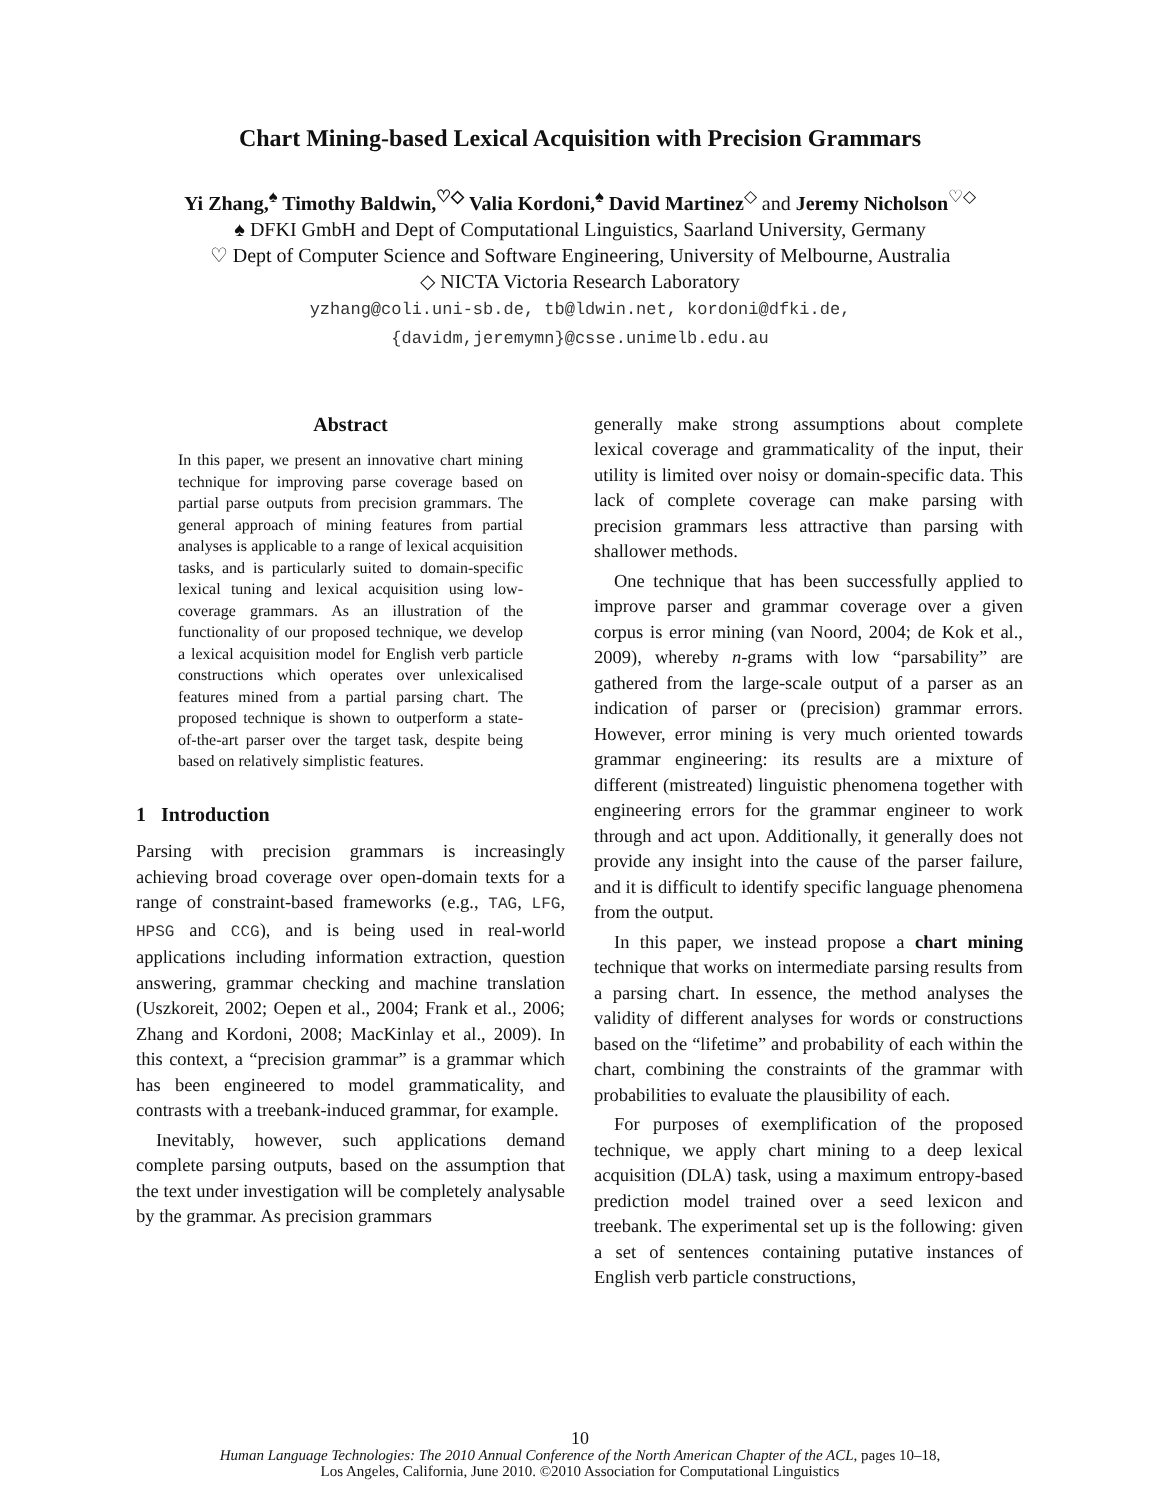Chart Mining-based Lexical Acquisition with Precision Grammars
Yi Zhang,<sup>♠</sup> Timothy Baldwin,<sup>♡◇</sup> Valia Kordoni,<sup>♠</sup> David Martinez<sup>◇</sup> and Jeremy Nicholson<sup>♡◇</sup>
♠ DFKI GmbH and Dept of Computational Linguistics, Saarland University, Germany
♡ Dept of Computer Science and Software Engineering, University of Melbourne, Australia
◇ NICTA Victoria Research Laboratory
yzhang@coli.uni-sb.de, tb@ldwin.net, kordoni@dfki.de,
{davidm,jeremymn}@csse.unimelb.edu.au
Abstract
In this paper, we present an innovative chart mining technique for improving parse coverage based on partial parse outputs from precision grammars. The general approach of mining features from partial analyses is applicable to a range of lexical acquisition tasks, and is particularly suited to domain-specific lexical tuning and lexical acquisition using low-coverage grammars. As an illustration of the functionality of our proposed technique, we develop a lexical acquisition model for English verb particle constructions which operates over unlexicalised features mined from a partial parsing chart. The proposed technique is shown to outperform a state-of-the-art parser over the target task, despite being based on relatively simplistic features.
1 Introduction
Parsing with precision grammars is increasingly achieving broad coverage over open-domain texts for a range of constraint-based frameworks (e.g., TAG, LFG, HPSG and CCG), and is being used in real-world applications including information extraction, question answering, grammar checking and machine translation (Uszkoreit, 2002; Oepen et al., 2004; Frank et al., 2006; Zhang and Kordoni, 2008; MacKinlay et al., 2009). In this context, a “precision grammar” is a grammar which has been engineered to model grammaticality, and contrasts with a treebank-induced grammar, for example.
Inevitably, however, such applications demand complete parsing outputs, based on the assumption that the text under investigation will be completely analysable by the grammar. As precision grammars
generally make strong assumptions about complete lexical coverage and grammaticality of the input, their utility is limited over noisy or domain-specific data. This lack of complete coverage can make parsing with precision grammars less attractive than parsing with shallower methods.
One technique that has been successfully applied to improve parser and grammar coverage over a given corpus is error mining (van Noord, 2004; de Kok et al., 2009), whereby n-grams with low “parsability” are gathered from the large-scale output of a parser as an indication of parser or (precision) grammar errors. However, error mining is very much oriented towards grammar engineering: its results are a mixture of different (mistreated) linguistic phenomena together with engineering errors for the grammar engineer to work through and act upon. Additionally, it generally does not provide any insight into the cause of the parser failure, and it is difficult to identify specific language phenomena from the output.
In this paper, we instead propose a chart mining technique that works on intermediate parsing results from a parsing chart. In essence, the method analyses the validity of different analyses for words or constructions based on the “lifetime” and probability of each within the chart, combining the constraints of the grammar with probabilities to evaluate the plausibility of each.
For purposes of exemplification of the proposed technique, we apply chart mining to a deep lexical acquisition (DLA) task, using a maximum entropy-based prediction model trained over a seed lexicon and treebank. The experimental set up is the following: given a set of sentences containing putative instances of English verb particle constructions,
10
Human Language Technologies: The 2010 Annual Conference of the North American Chapter of the ACL, pages 10–18,
Los Angeles, California, June 2010. ©2010 Association for Computational Linguistics